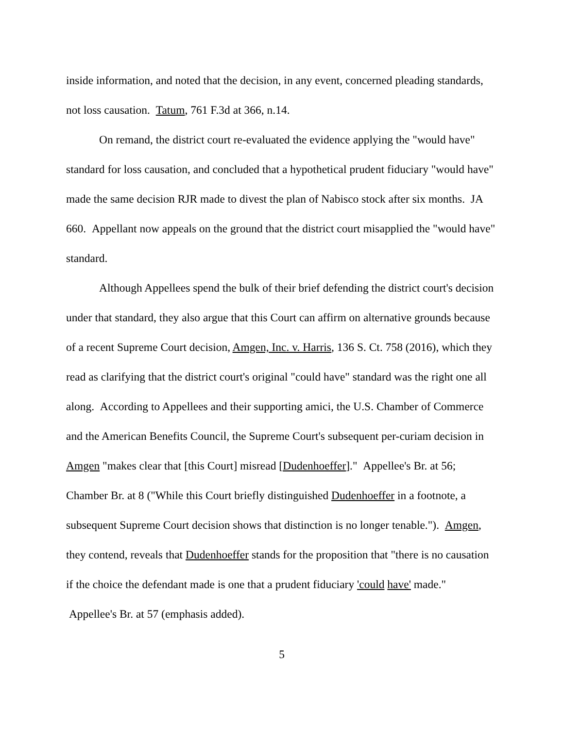inside information, and noted that the decision, in any event, concerned pleading standards, not loss causation. Tatum, 761 F.3d at 366, n.14.
On remand, the district court re-evaluated the evidence applying the "would have" standard for loss causation, and concluded that a hypothetical prudent fiduciary "would have" made the same decision RJR made to divest the plan of Nabisco stock after six months. JA 660. Appellant now appeals on the ground that the district court misapplied the "would have" standard.
Although Appellees spend the bulk of their brief defending the district court's decision under that standard, they also argue that this Court can affirm on alternative grounds because of a recent Supreme Court decision, Amgen, Inc. v. Harris, 136 S. Ct. 758 (2016), which they read as clarifying that the district court's original "could have" standard was the right one all along. According to Appellees and their supporting amici, the U.S. Chamber of Commerce and the American Benefits Council, the Supreme Court's subsequent per-curiam decision in Amgen "makes clear that [this Court] misread [Dudenhoeffer]." Appellee's Br. at 56; Chamber Br. at 8 ("While this Court briefly distinguished Dudenhoeffer in a footnote, a subsequent Supreme Court decision shows that distinction is no longer tenable."). Amgen, they contend, reveals that Dudenhoeffer stands for the proposition that "there is no causation if the choice the defendant made is one that a prudent fiduciary 'could have' made." Appellee's Br. at 57 (emphasis added).
5